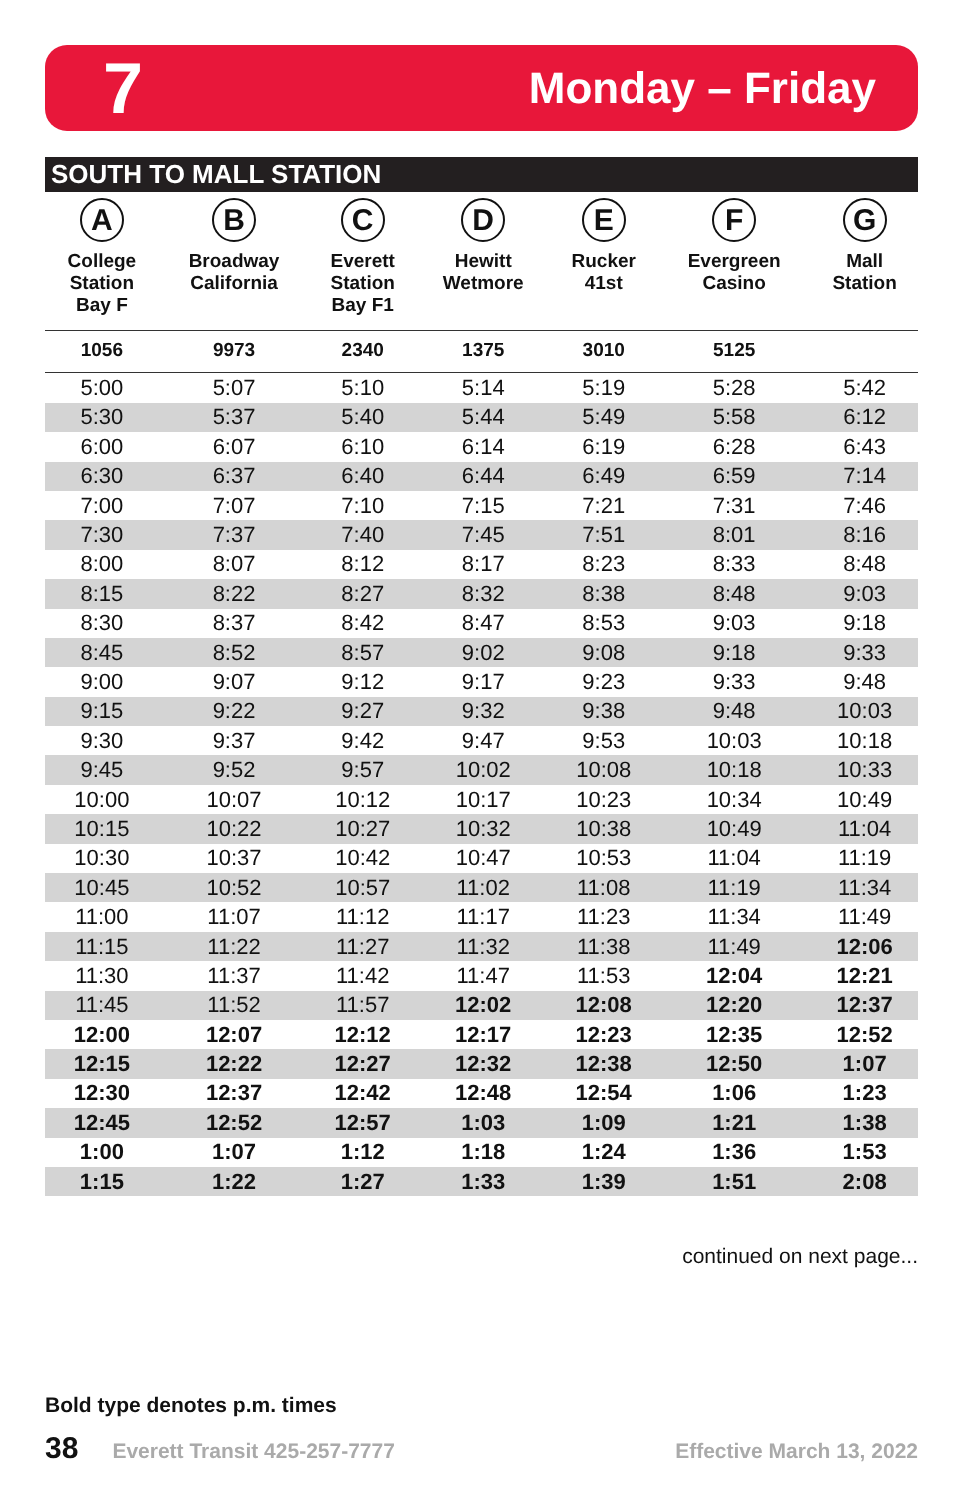7 Monday – Friday
SOUTH TO MALL STATION
| A College Station Bay F | B Broadway California | C Everett Station Bay F1 | D Hewitt Wetmore | E Rucker 41st | F Evergreen Casino | G Mall Station |
| --- | --- | --- | --- | --- | --- | --- |
| 1056 | 9973 | 2340 | 1375 | 3010 | 5125 | |
| 5:00 | 5:07 | 5:10 | 5:14 | 5:19 | 5:28 | 5:42 |
| 5:30 | 5:37 | 5:40 | 5:44 | 5:49 | 5:58 | 6:12 |
| 6:00 | 6:07 | 6:10 | 6:14 | 6:19 | 6:28 | 6:43 |
| 6:30 | 6:37 | 6:40 | 6:44 | 6:49 | 6:59 | 7:14 |
| 7:00 | 7:07 | 7:10 | 7:15 | 7:21 | 7:31 | 7:46 |
| 7:30 | 7:37 | 7:40 | 7:45 | 7:51 | 8:01 | 8:16 |
| 8:00 | 8:07 | 8:12 | 8:17 | 8:23 | 8:33 | 8:48 |
| 8:15 | 8:22 | 8:27 | 8:32 | 8:38 | 8:48 | 9:03 |
| 8:30 | 8:37 | 8:42 | 8:47 | 8:53 | 9:03 | 9:18 |
| 8:45 | 8:52 | 8:57 | 9:02 | 9:08 | 9:18 | 9:33 |
| 9:00 | 9:07 | 9:12 | 9:17 | 9:23 | 9:33 | 9:48 |
| 9:15 | 9:22 | 9:27 | 9:32 | 9:38 | 9:48 | 10:03 |
| 9:30 | 9:37 | 9:42 | 9:47 | 9:53 | 10:03 | 10:18 |
| 9:45 | 9:52 | 9:57 | 10:02 | 10:08 | 10:18 | 10:33 |
| 10:00 | 10:07 | 10:12 | 10:17 | 10:23 | 10:34 | 10:49 |
| 10:15 | 10:22 | 10:27 | 10:32 | 10:38 | 10:49 | 11:04 |
| 10:30 | 10:37 | 10:42 | 10:47 | 10:53 | 11:04 | 11:19 |
| 10:45 | 10:52 | 10:57 | 11:02 | 11:08 | 11:19 | 11:34 |
| 11:00 | 11:07 | 11:12 | 11:17 | 11:23 | 11:34 | 11:49 |
| 11:15 | 11:22 | 11:27 | 11:32 | 11:38 | 11:49 | 12:06 |
| 11:30 | 11:37 | 11:42 | 11:47 | 11:53 | 12:04 | 12:21 |
| 11:45 | 11:52 | 11:57 | 12:02 | 12:08 | 12:20 | 12:37 |
| 12:00 | 12:07 | 12:12 | 12:17 | 12:23 | 12:35 | 12:52 |
| 12:15 | 12:22 | 12:27 | 12:32 | 12:38 | 12:50 | 1:07 |
| 12:30 | 12:37 | 12:42 | 12:48 | 12:54 | 1:06 | 1:23 |
| 12:45 | 12:52 | 12:57 | 1:03 | 1:09 | 1:21 | 1:38 |
| 1:00 | 1:07 | 1:12 | 1:18 | 1:24 | 1:36 | 1:53 |
| 1:15 | 1:22 | 1:27 | 1:33 | 1:39 | 1:51 | 2:08 |
continued on next page...
Bold type denotes p.m. times
38 Everett Transit 425-257-7777 Effective March 13, 2022